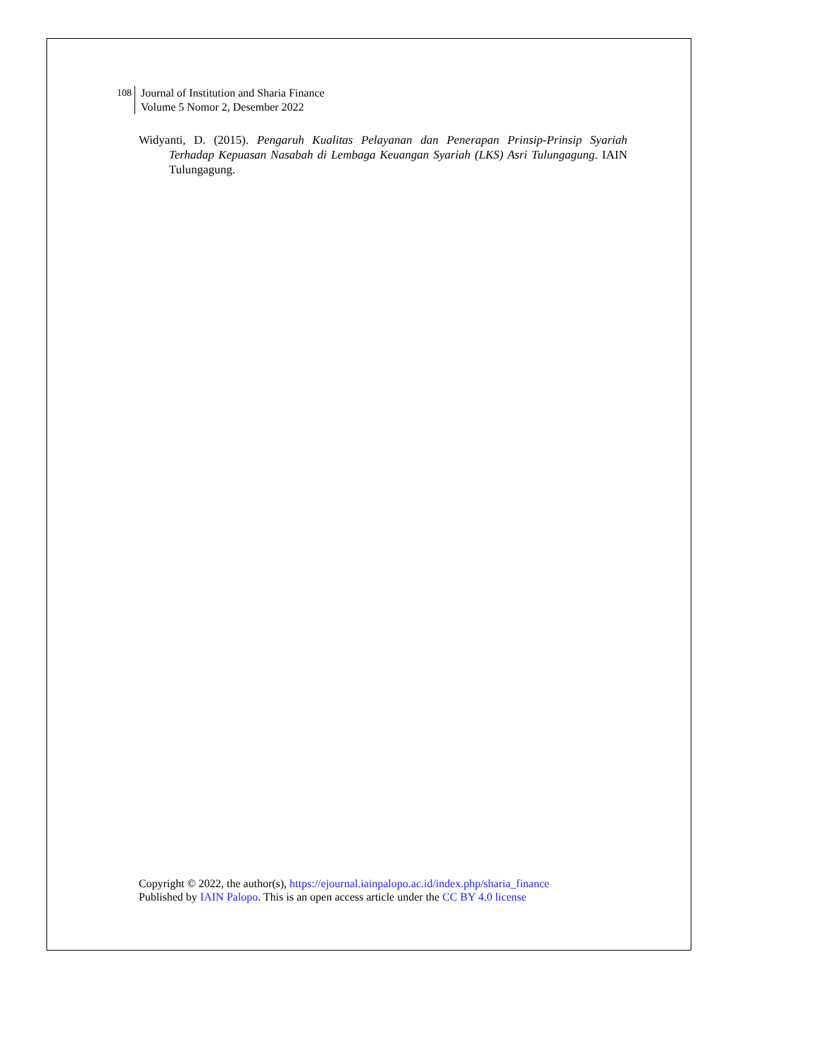108
Journal of Institution and Sharia Finance
Volume 5 Nomor 2, Desember 2022
Widyanti, D. (2015). Pengaruh Kualitas Pelayanan dan Penerapan Prinsip-Prinsip Syariah Terhadap Kepuasan Nasabah di Lembaga Keuangan Syariah (LKS) Asri Tulungagung. IAIN Tulungagung.
Copyright © 2022, the author(s), https://ejournal.iainpalopo.ac.id/index.php/sharia_finance
Published by IAIN Palopo. This is an open access article under the CC BY 4.0 license